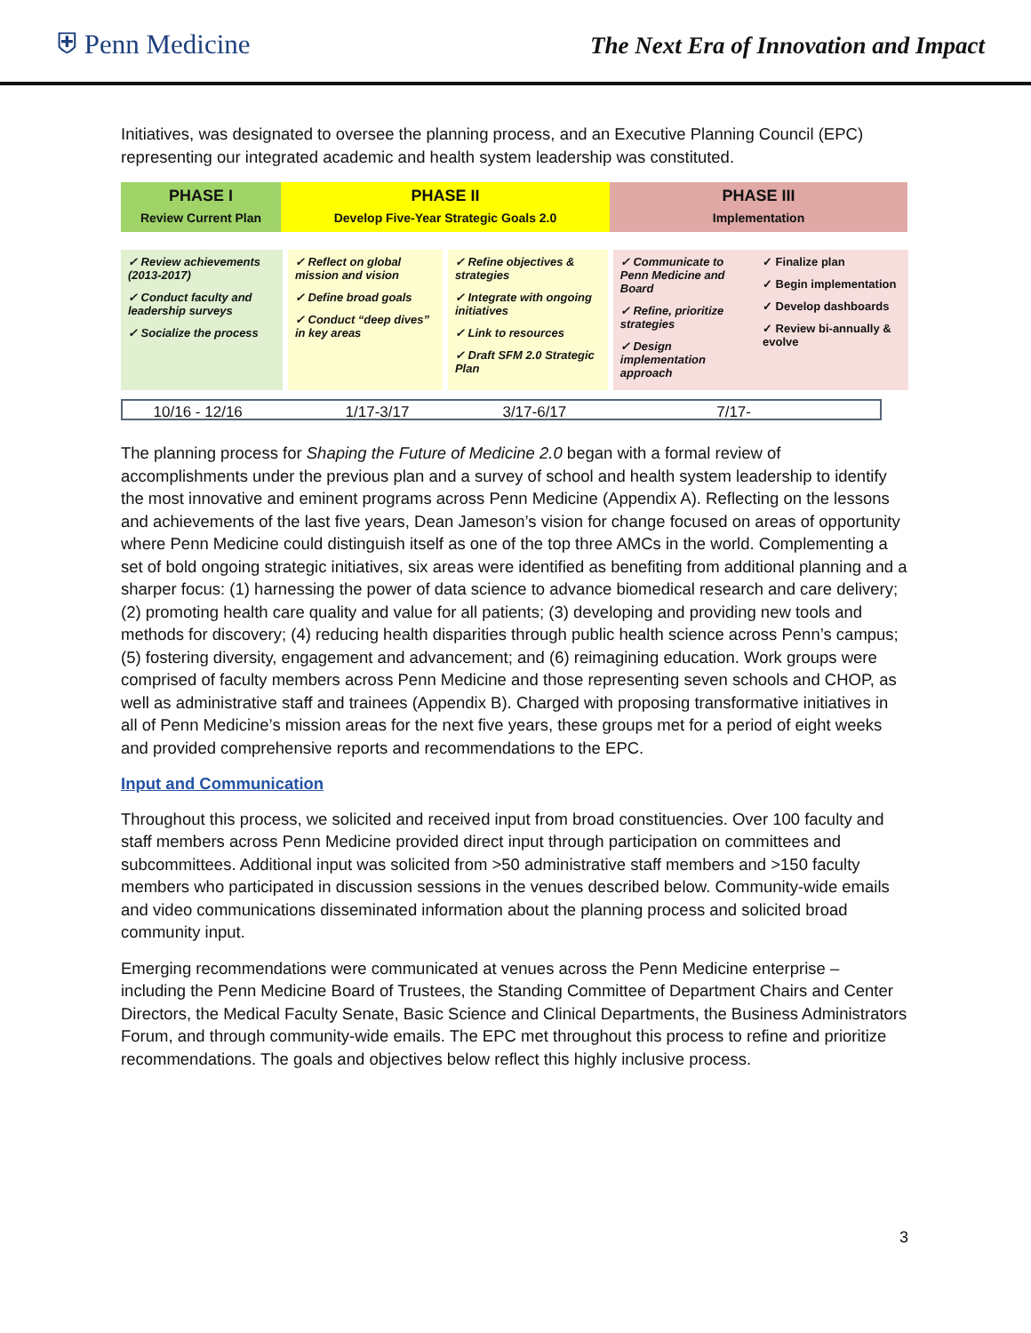⛨ Penn Medicine
The Next Era of Innovation and Impact
Initiatives, was designated to oversee the planning process, and an Executive Planning Council (EPC) representing our integrated academic and health system leadership was constituted.
PHASE I
Review Current Plan
PHASE II
Develop Five-Year Strategic Goals 2.0
PHASE III
Implementation
✓ Review achievements (2013-2017)
✓ Conduct faculty and leadership surveys
✓ Socialize the process
✓ Reflect on global mission and vision
✓ Define broad goals
✓ Conduct “deep dives” in key areas
✓ Refine objectives & strategies
✓ Integrate with ongoing initiatives
✓ Link to resources
✓ Draft SFM 2.0 Strategic Plan
✓ Communicate to Penn Medicine and Board
✓ Refine, prioritize strategies
✓ Design implementation approach
✓ Finalize plan
✓ Begin implementation
✓ Develop dashboards
✓ Review bi-annually & evolve
10/16 - 12/16 1/17-3/17 3/17-6/17 7/17-
The planning process for Shaping the Future of Medicine 2.0 began with a formal review of accomplishments under the previous plan and a survey of school and health system leadership to identify the most innovative and eminent programs across Penn Medicine (Appendix A). Reflecting on the lessons and achievements of the last five years, Dean Jameson’s vision for change focused on areas of opportunity where Penn Medicine could distinguish itself as one of the top three AMCs in the world. Complementing a set of bold ongoing strategic initiatives, six areas were identified as benefiting from additional planning and a sharper focus: (1) harnessing the power of data science to advance biomedical research and care delivery; (2) promoting health care quality and value for all patients; (3) developing and providing new tools and methods for discovery; (4) reducing health disparities through public health science across Penn’s campus; (5) fostering diversity, engagement and advancement; and (6) reimagining education. Work groups were comprised of faculty members across Penn Medicine and those representing seven schools and CHOP, as well as administrative staff and trainees (Appendix B). Charged with proposing transformative initiatives in all of Penn Medicine’s mission areas for the next five years, these groups met for a period of eight weeks and provided comprehensive reports and recommendations to the EPC.
Input and Communication
Throughout this process, we solicited and received input from broad constituencies. Over 100 faculty and staff members across Penn Medicine provided direct input through participation on committees and subcommittees. Additional input was solicited from >50 administrative staff members and >150 faculty members who participated in discussion sessions in the venues described below. Community-wide emails and video communications disseminated information about the planning process and solicited broad community input.
Emerging recommendations were communicated at venues across the Penn Medicine enterprise – including the Penn Medicine Board of Trustees, the Standing Committee of Department Chairs and Center Directors, the Medical Faculty Senate, Basic Science and Clinical Departments, the Business Administrators Forum, and through community-wide emails. The EPC met throughout this process to refine and prioritize recommendations. The goals and objectives below reflect this highly inclusive process.
3